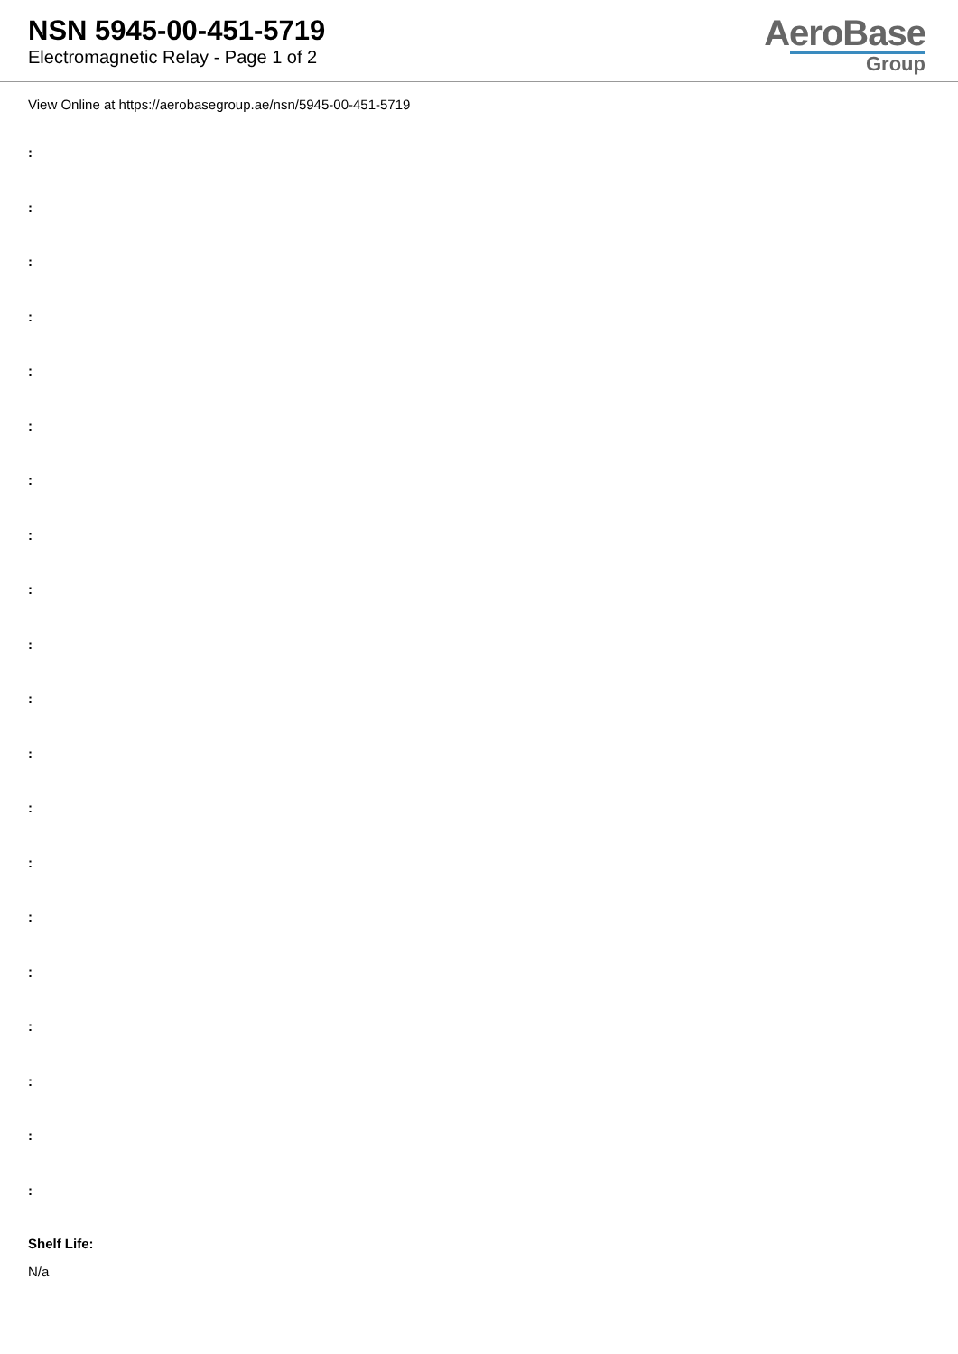NSN 5945-00-451-5719
Electromagnetic Relay - Page 1 of 2
AeroBase
Group
View Online at https://aerobasegroup.ae/nsn/5945-00-451-5719
:
:
:
:
:
:
:
:
:
:
:
:
:
:
:
:
:
:
:
:
Shelf Life:
N/a